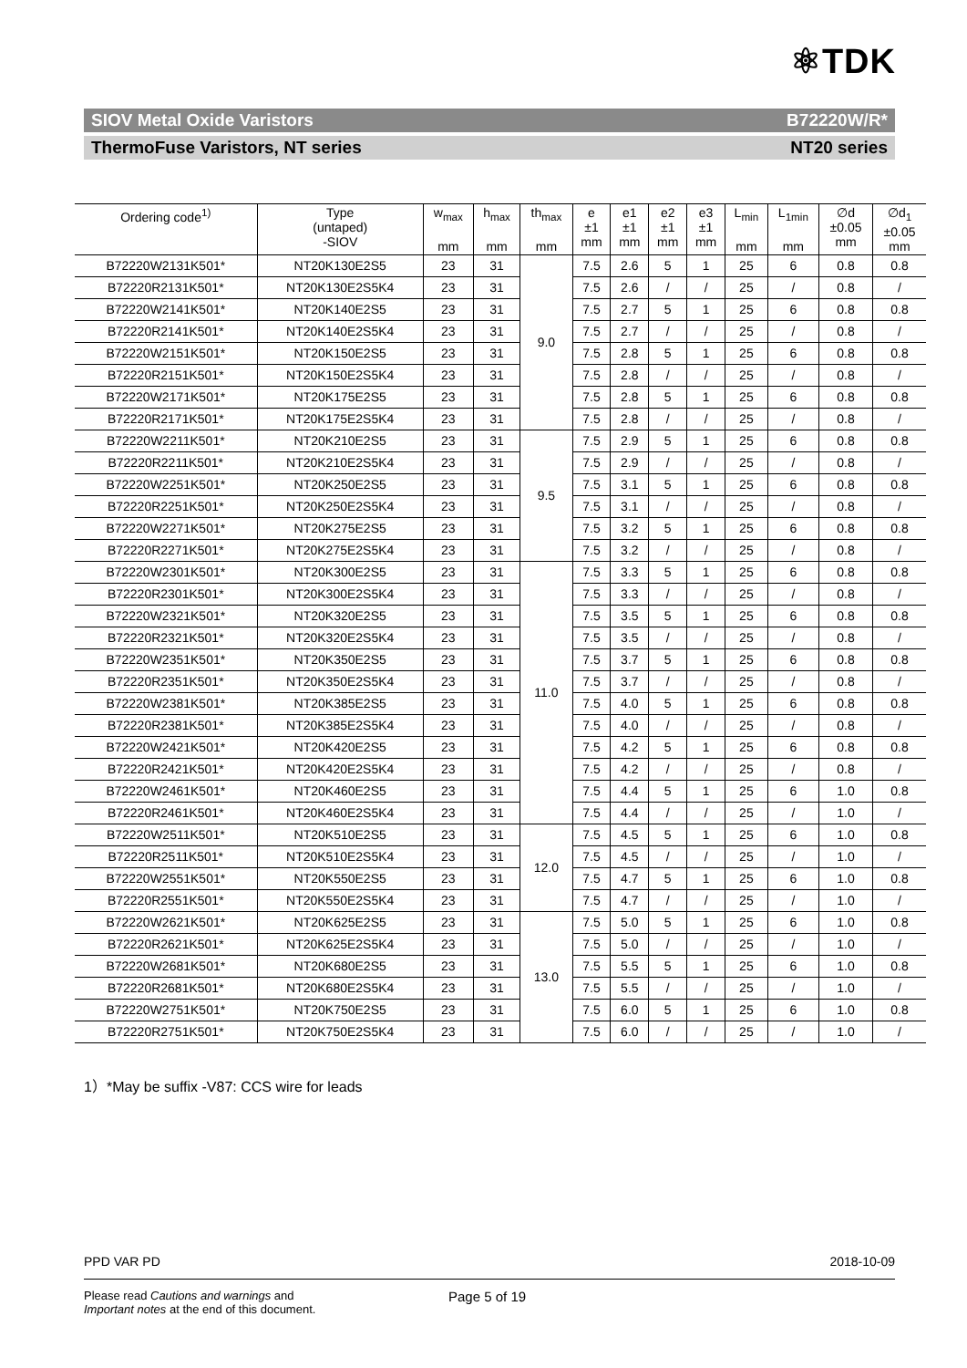⚛TDK
SIOV Metal Oxide Varistors B72220W/R*
ThermoFuse Varistors, NT series NT20 series
| Ordering code<sup>1)</sup> | Type (untaped) -SIOV | w<sub>max</sub> mm | h<sub>max</sub> mm | th<sub>max</sub> mm | e ±1 mm | e1 ±1 mm | e2 ±1 mm | e3 ±1 mm | L<sub>min</sub> mm | L<sub>1min</sub> mm | ∅d ±0.05 mm | ∅d<sub>1</sub> ±0.05 mm |
| --- | --- | --- | --- | --- | --- | --- | --- | --- | --- | --- | --- | --- |
| B72220W2131K501* | NT20K130E2S5 | 23 | 31 | 9.0 | 7.5 | 2.6 | 5 | 1 | 25 | 6 | 0.8 | 0.8 |
| B72220R2131K501* | NT20K130E2S5K4 | 23 | 31 | | 7.5 | 2.6 | / | / | 25 | / | 0.8 | / |
| B72220W2141K501* | NT20K140E2S5 | 23 | 31 | | 7.5 | 2.7 | 5 | 1 | 25 | 6 | 0.8 | 0.8 |
| B72220R2141K501* | NT20K140E2S5K4 | 23 | 31 | | 7.5 | 2.7 | / | / | 25 | / | 0.8 | / |
| B72220W2151K501* | NT20K150E2S5 | 23 | 31 | | 7.5 | 2.8 | 5 | 1 | 25 | 6 | 0.8 | 0.8 |
| B72220R2151K501* | NT20K150E2S5K4 | 23 | 31 | | 7.5 | 2.8 | / | / | 25 | / | 0.8 | / |
| B72220W2171K501* | NT20K175E2S5 | 23 | 31 | | 7.5 | 2.8 | 5 | 1 | 25 | 6 | 0.8 | 0.8 |
| B72220R2171K501* | NT20K175E2S5K4 | 23 | 31 | | 7.5 | 2.8 | / | / | 25 | / | 0.8 | / |
| B72220W2211K501* | NT20K210E2S5 | 23 | 31 | 9.5 | 7.5 | 2.9 | 5 | 1 | 25 | 6 | 0.8 | 0.8 |
| B72220R2211K501* | NT20K210E2S5K4 | 23 | 31 | | 7.5 | 2.9 | / | / | 25 | / | 0.8 | / |
| B72220W2251K501* | NT20K250E2S5 | 23 | 31 | | 7.5 | 3.1 | 5 | 1 | 25 | 6 | 0.8 | 0.8 |
| B72220R2251K501* | NT20K250E2S5K4 | 23 | 31 | | 7.5 | 3.1 | / | / | 25 | / | 0.8 | / |
| B72220W2271K501* | NT20K275E2S5 | 23 | 31 | | 7.5 | 3.2 | 5 | 1 | 25 | 6 | 0.8 | 0.8 |
| B72220R2271K501* | NT20K275E2S5K4 | 23 | 31 | | 7.5 | 3.2 | / | / | 25 | / | 0.8 | / |
| B72220W2301K501* | NT20K300E2S5 | 23 | 31 | 11.0 | 7.5 | 3.3 | 5 | 1 | 25 | 6 | 0.8 | 0.8 |
| B72220R2301K501* | NT20K300E2S5K4 | 23 | 31 | | 7.5 | 3.3 | / | / | 25 | / | 0.8 | / |
| B72220W2321K501* | NT20K320E2S5 | 23 | 31 | | 7.5 | 3.5 | 5 | 1 | 25 | 6 | 0.8 | 0.8 |
| B72220R2321K501* | NT20K320E2S5K4 | 23 | 31 | | 7.5 | 3.5 | / | / | 25 | / | 0.8 | / |
| B72220W2351K501* | NT20K350E2S5 | 23 | 31 | | 7.5 | 3.7 | 5 | 1 | 25 | 6 | 0.8 | 0.8 |
| B72220R2351K501* | NT20K350E2S5K4 | 23 | 31 | | 7.5 | 3.7 | / | / | 25 | / | 0.8 | / |
| B72220W2381K501* | NT20K385E2S5 | 23 | 31 | | 7.5 | 4.0 | 5 | 1 | 25 | 6 | 0.8 | 0.8 |
| B72220R2381K501* | NT20K385E2S5K4 | 23 | 31 | | 7.5 | 4.0 | / | / | 25 | / | 0.8 | / |
| B72220W2421K501* | NT20K420E2S5 | 23 | 31 | | 7.5 | 4.2 | 5 | 1 | 25 | 6 | 0.8 | 0.8 |
| B72220R2421K501* | NT20K420E2S5K4 | 23 | 31 | | 7.5 | 4.2 | / | / | 25 | / | 0.8 | / |
| B72220W2461K501* | NT20K460E2S5 | 23 | 31 | | 7.5 | 4.4 | 5 | 1 | 25 | 6 | 1.0 | 0.8 |
| B72220R2461K501* | NT20K460E2S5K4 | 23 | 31 | | 7.5 | 4.4 | / | / | 25 | / | 1.0 | / |
| B72220W2511K501* | NT20K510E2S5 | 23 | 31 | 12.0 | 7.5 | 4.5 | 5 | 1 | 25 | 6 | 1.0 | 0.8 |
| B72220R2511K501* | NT20K510E2S5K4 | 23 | 31 | | 7.5 | 4.5 | / | / | 25 | / | 1.0 | / |
| B72220W2551K501* | NT20K550E2S5 | 23 | 31 | | 7.5 | 4.7 | 5 | 1 | 25 | 6 | 1.0 | 0.8 |
| B72220R2551K501* | NT20K550E2S5K4 | 23 | 31 | | 7.5 | 4.7 | / | / | 25 | / | 1.0 | / |
| B72220W2621K501* | NT20K625E2S5 | 23 | 31 | 13.0 | 7.5 | 5.0 | 5 | 1 | 25 | 6 | 1.0 | 0.8 |
| B72220R2621K501* | NT20K625E2S5K4 | 23 | 31 | | 7.5 | 5.0 | / | / | 25 | / | 1.0 | / |
| B72220W2681K501* | NT20K680E2S5 | 23 | 31 | | 7.5 | 5.5 | 5 | 1 | 25 | 6 | 1.0 | 0.8 |
| B72220R2681K501* | NT20K680E2S5K4 | 23 | 31 | | 7.5 | 5.5 | / | / | 25 | / | 1.0 | / |
| B72220W2751K501* | NT20K750E2S5 | 23 | 31 | | 7.5 | 6.0 | 5 | 1 | 25 | 6 | 1.0 | 0.8 |
| B72220R2751K501* | NT20K750E2S5K4 | 23 | 31 | | 7.5 | 6.0 | / | / | 25 | / | 1.0 | / |
1）*May be suffix -V87: CCS wire for leads
PPD VAR PD 2018-10-09
Please read Cautions and warnings and
Important notes at the end of this document.
Page 5 of 19